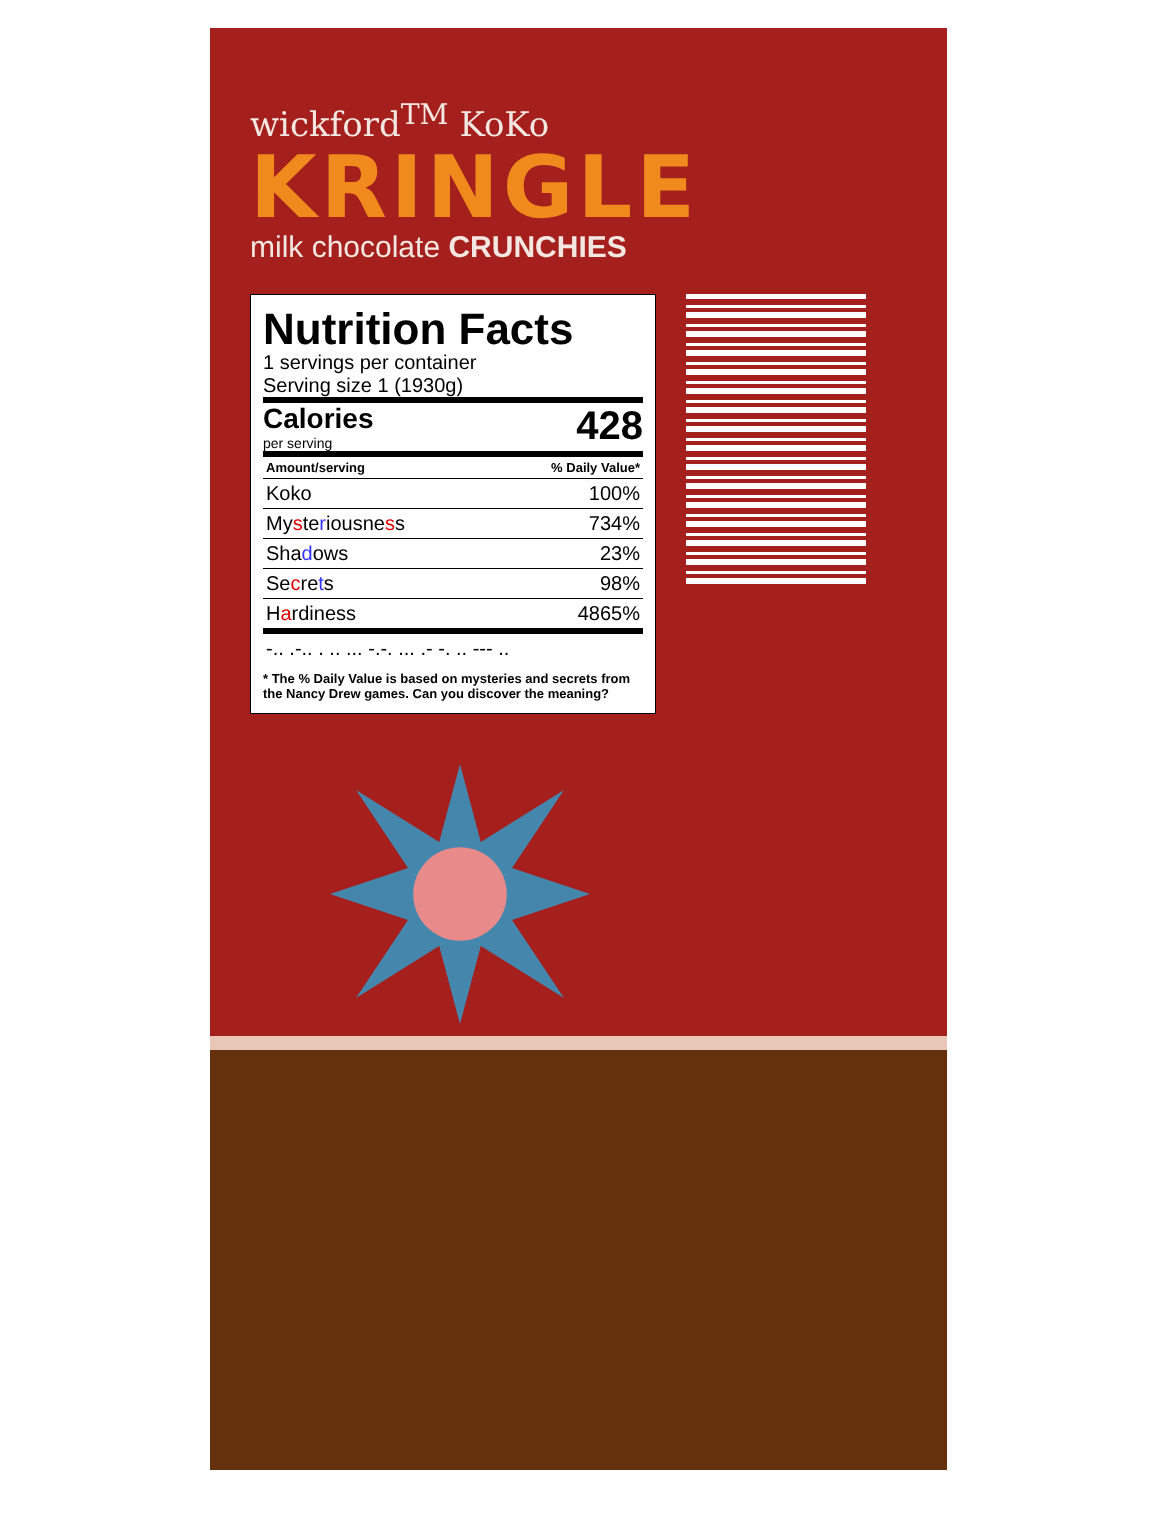wickford<sup>TM</sup> KoKo
KRINGLE
milk chocolate CRUNCHIES
Nutrition Facts
1 servings per container
Serving size 1 (1930g)
Calories 428
per serving
| Amount/serving | % Daily Value* |
| --- | --- |
| Koko | 100% |
| My s te r iousne s s | 734% |
| Sha d ows | 23% |
| Se c re t s | 98% |
| H a rdiness | 4865% |
| -.. .-.. . .. ... -.-. ... .- -. .. --- .. | |
* The % Daily Value is based on mysteries and secrets from the Nancy Drew games. Can you discover the meaning?